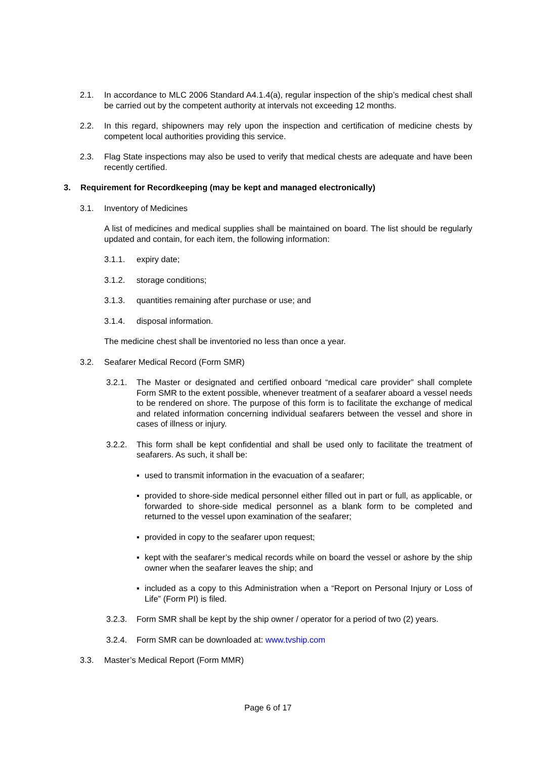2.1. In accordance to MLC 2006 Standard A4.1.4(a), regular inspection of the ship’s medical chest shall be carried out by the competent authority at intervals not exceeding 12 months.
2.2. In this regard, shipowners may rely upon the inspection and certification of medicine chests by competent local authorities providing this service.
2.3. Flag State inspections may also be used to verify that medical chests are adequate and have been recently certified.
3. Requirement for Recordkeeping (may be kept and managed electronically)
3.1. Inventory of Medicines
A list of medicines and medical supplies shall be maintained on board. The list should be regularly updated and contain, for each item, the following information:
3.1.1. expiry date;
3.1.2. storage conditions;
3.1.3. quantities remaining after purchase or use; and
3.1.4. disposal information.
The medicine chest shall be inventoried no less than once a year.
3.2. Seafarer Medical Record (Form SMR)
3.2.1. The Master or designated and certified onboard “medical care provider” shall complete Form SMR to the extent possible, whenever treatment of a seafarer aboard a vessel needs to be rendered on shore. The purpose of this form is to facilitate the exchange of medical and related information concerning individual seafarers between the vessel and shore in cases of illness or injury.
3.2.2. This form shall be kept confidential and shall be used only to facilitate the treatment of seafarers. As such, it shall be:
▪ used to transmit information in the evacuation of a seafarer;
▪ provided to shore-side medical personnel either filled out in part or full, as applicable, or forwarded to shore-side medical personnel as a blank form to be completed and returned to the vessel upon examination of the seafarer;
▪ provided in copy to the seafarer upon request;
▪ kept with the seafarer’s medical records while on board the vessel or ashore by the ship owner when the seafarer leaves the ship; and
▪ included as a copy to this Administration when a “Report on Personal Injury or Loss of Life” (Form PI) is filed.
3.2.3. Form SMR shall be kept by the ship owner / operator for a period of two (2) years.
3.2.4. Form SMR can be downloaded at: www.tvship.com
3.3. Master’s Medical Report (Form MMR)
Page 6 of 17